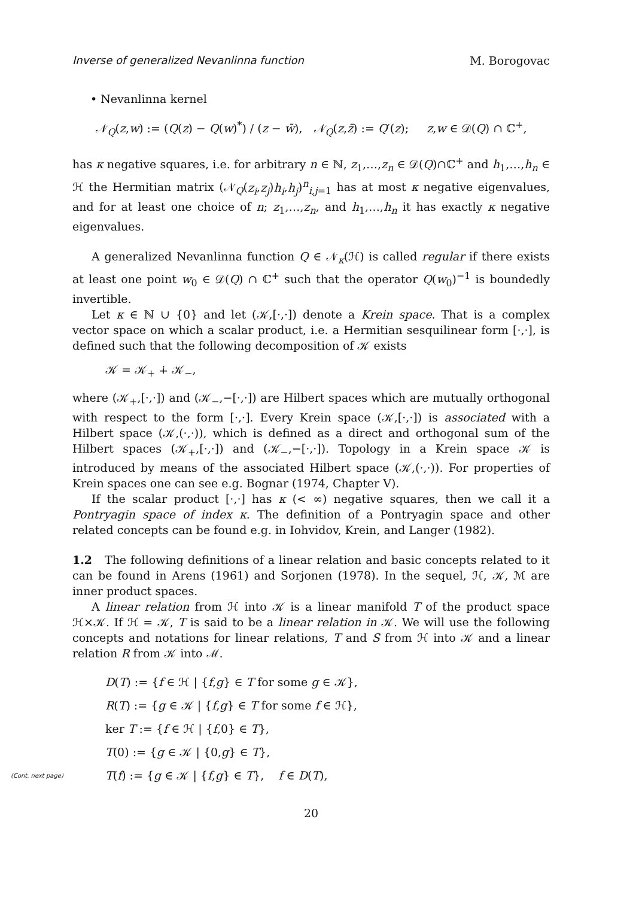Inverse of generalized Nevanlinna function M. Borogovac
• Nevanlinna kernel
𝒩<sub>Q</sub>(z,w) := (Q(z) − Q(w)<sup>*</sup>) / (z − w̄), 𝒩<sub>Q</sub>(z,z̄) := Q′(z); z,w ∈ 𝒟(Q) ∩ ℂ<sup>+</sup>,
has κ negative squares, i.e. for arbitrary n ∈ ℕ, z<sub>1</sub>,…,z<sub>n</sub> ∈ 𝒟(Q)∩ℂ<sup>+</sup> and h<sub>1</sub>,…,h<sub>n</sub> ∈ ℋ the Hermitian matrix (𝒩<sub>Q</sub>(z<sub>i</sub>,z<sub>j</sub>)h<sub>i</sub>,h<sub>j</sub>)<sup>n</sup><sub>i,j=1</sub> has at most κ negative eigenvalues, and for at least one choice of n; z<sub>1</sub>,…,z<sub>n</sub>, and h<sub>1</sub>,…,h<sub>n</sub> it has exactly κ negative eigenvalues.
A generalized Nevanlinna function Q ∈ 𝒩<sub>κ</sub>(ℋ) is called regular if there exists at least one point w<sub>0</sub> ∈ 𝒟(Q) ∩ ℂ<sup>+</sup> such that the operator Q(w<sub>0</sub>)<sup>−1</sup> is boundedly invertible.
Let κ ∈ ℕ ∪ {0} and let (𝒦,[·,·]) denote a Krein space. That is a complex vector space on which a scalar product, i.e. a Hermitian sesquilinear form [·,·], is defined such that the following decomposition of 𝒦 exists
𝒦 = 𝒦<sub>+</sub> ∔ 𝒦<sub>−</sub>,
where (𝒦<sub>+</sub>,[·,·]) and (𝒦<sub>−</sub>,−[·,·]) are Hilbert spaces which are mutually orthogonal with respect to the form [·,·]. Every Krein space (𝒦,[·,·]) is associated with a Hilbert space (𝒦,(·,·)), which is defined as a direct and orthogonal sum of the Hilbert spaces (𝒦<sub>+</sub>,[·,·]) and (𝒦<sub>−</sub>,−[·,·]). Topology in a Krein space 𝒦 is introduced by means of the associated Hilbert space (𝒦,(·,·)). For properties of Krein spaces one can see e.g. Bognar (1974, Chapter V).
If the scalar product [·,·] has κ (< ∞) negative squares, then we call it a Pontryagin space of index κ. The definition of a Pontryagin space and other related concepts can be found e.g. in Iohvidov, Krein, and Langer (1982).
1.2 The following definitions of a linear relation and basic concepts related to it can be found in Arens (1961) and Sorjonen (1978). In the sequel, ℋ, 𝒦, ℳ are inner product spaces.
A linear relation from ℋ into 𝒦 is a linear manifold T of the product space ℋ×𝒦. If ℋ = 𝒦, T is said to be a linear relation in 𝒦. We will use the following concepts and notations for linear relations, T and S from ℋ into 𝒦 and a linear relation R from 𝒦 into ℳ.
D(T) := {f ∈ ℋ | {f,g} ∈ T for some g ∈ 𝒦},
R(T) := {g ∈ 𝒦 | {f,g} ∈ T for some f ∈ ℋ},
ker T := {f ∈ ℋ | {f,0} ∈ T},
T(0) := {g ∈ 𝒦 | {0,g} ∈ T},
(Cont. next page) T(f) := {g ∈ 𝒦 | {f,g} ∈ T}, f ∈ D(T),
20